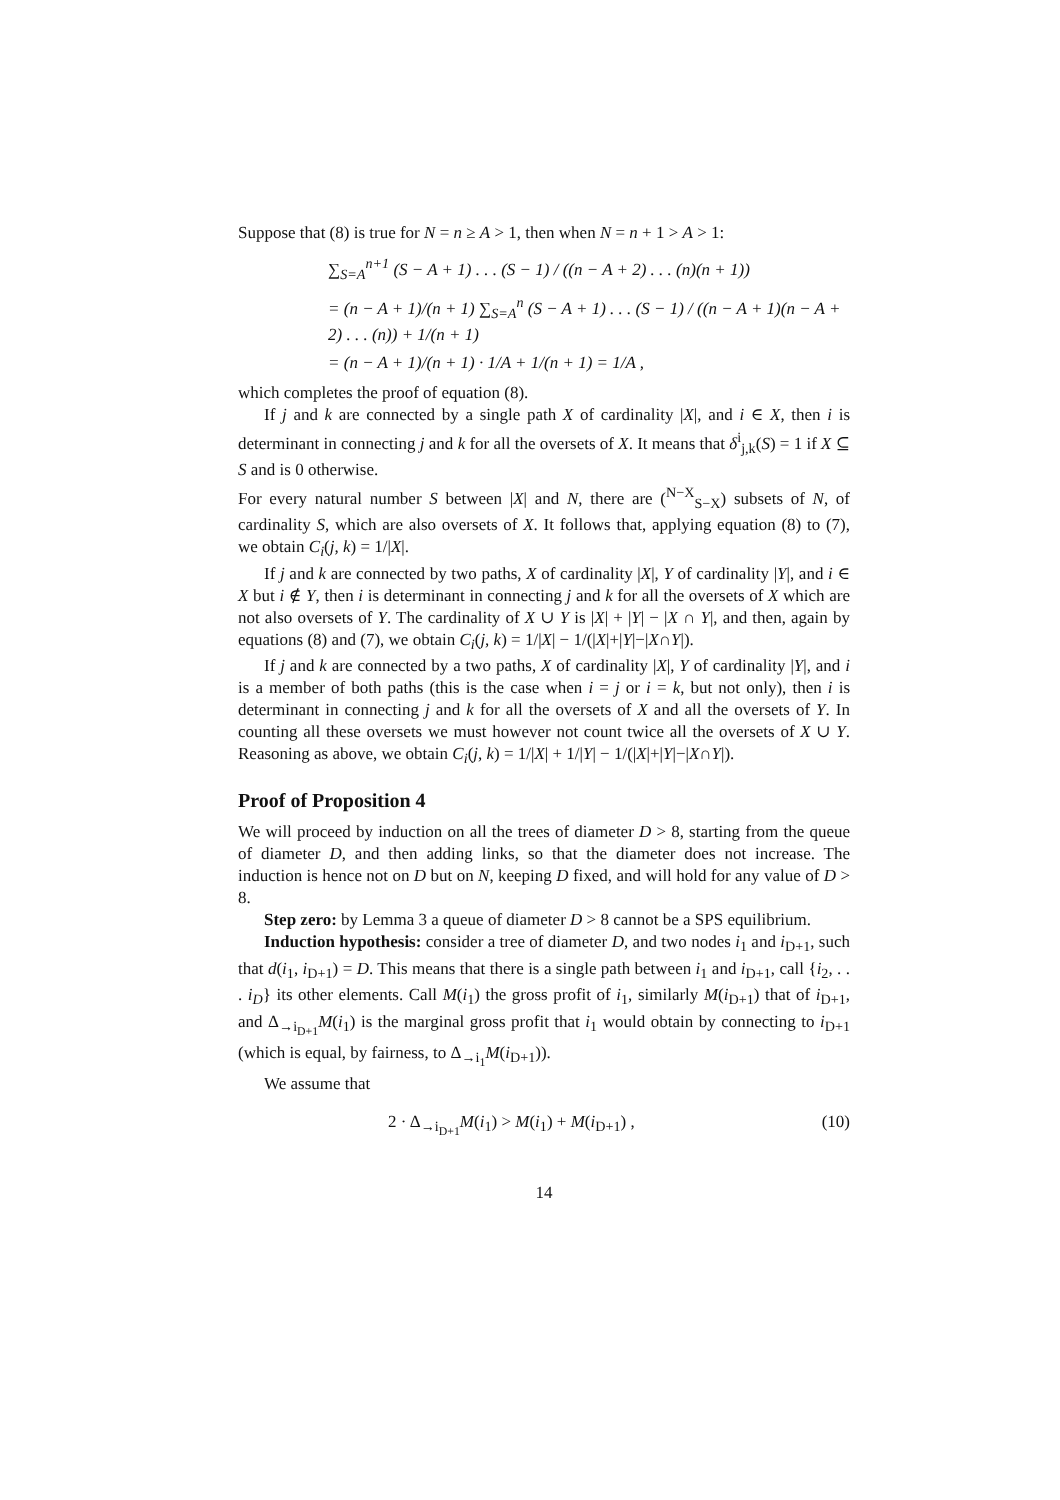Suppose that (8) is true for N = n ≥ A > 1, then when N = n + 1 > A > 1:
∑<sub>S=A</sub><sup>n+1</sup> (S − A + 1) . . . (S − 1) / ((n − A + 2) . . . (n)(n + 1))
= (n − A + 1)/(n + 1) ∑<sub>S=A</sub><sup>n</sup> (S − A + 1) . . . (S − 1) / ((n − A + 1)(n − A + 2) . . . (n)) + 1/(n + 1)
= (n − A + 1)/(n + 1) · 1/A + 1/(n + 1) = 1/A ,
which completes the proof of equation (8).
If j and k are connected by a single path X of cardinality |X|, and i ∈ X, then i is determinant in connecting j and k for all the oversets of X. It means that δ<sup>i</sup><sub>j,k</sub>(S) = 1 if X ⊆ S and is 0 otherwise.
For every natural number S between |X| and N, there are (<sup>N−X</sup><sub>S−X</sub>) subsets of N, of cardinality S, which are also oversets of X. It follows that, applying equation (8) to (7), we obtain C<sub>i</sub>(j, k) = 1/|X|.
If j and k are connected by two paths, X of cardinality |X|, Y of cardinality |Y|, and i ∈ X but i ∉ Y, then i is determinant in connecting j and k for all the oversets of X which are not also oversets of Y. The cardinality of X ∪ Y is |X| + |Y| − |X ∩ Y|, and then, again by equations (8) and (7), we obtain C<sub>i</sub>(j, k) = 1/|X| − 1/(|X|+|Y|−|X∩Y|).
If j and k are connected by a two paths, X of cardinality |X|, Y of cardinality |Y|, and i is a member of both paths (this is the case when i = j or i = k, but not only), then i is determinant in connecting j and k for all the oversets of X and all the oversets of Y. In counting all these oversets we must however not count twice all the oversets of X ∪ Y. Reasoning as above, we obtain C<sub>i</sub>(j, k) = 1/|X| + 1/|Y| − 1/(|X|+|Y|−|X∩Y|).
Proof of Proposition 4
We will proceed by induction on all the trees of diameter D > 8, starting from the queue of diameter D, and then adding links, so that the diameter does not increase. The induction is hence not on D but on N, keeping D fixed, and will hold for any value of D > 8.
Step zero: by Lemma 3 a queue of diameter D > 8 cannot be a SPS equilibrium.
Induction hypothesis: consider a tree of diameter D, and two nodes i<sub>1</sub> and i<sub>D+1</sub>, such that d(i<sub>1</sub>, i<sub>D+1</sub>) = D. This means that there is a single path between i<sub>1</sub> and i<sub>D+1</sub>, call {i<sub>2</sub>, . . . i<sub>D</sub>} its other elements. Call M(i<sub>1</sub>) the gross profit of i<sub>1</sub>, similarly M(i<sub>D+1</sub>) that of i<sub>D+1</sub>, and Δ<sub>→i<sub>D+1</sub></sub>M(i<sub>1</sub>) is the marginal gross profit that i<sub>1</sub> would obtain by connecting to i<sub>D+1</sub> (which is equal, by fairness, to Δ<sub>→i<sub>1</sub></sub>M(i<sub>D+1</sub>)).
We assume that
2 · Δ<sub>→i<sub>D+1</sub></sub>M(i<sub>1</sub>) > M(i<sub>1</sub>) + M(i<sub>D+1</sub>) , (10)
14